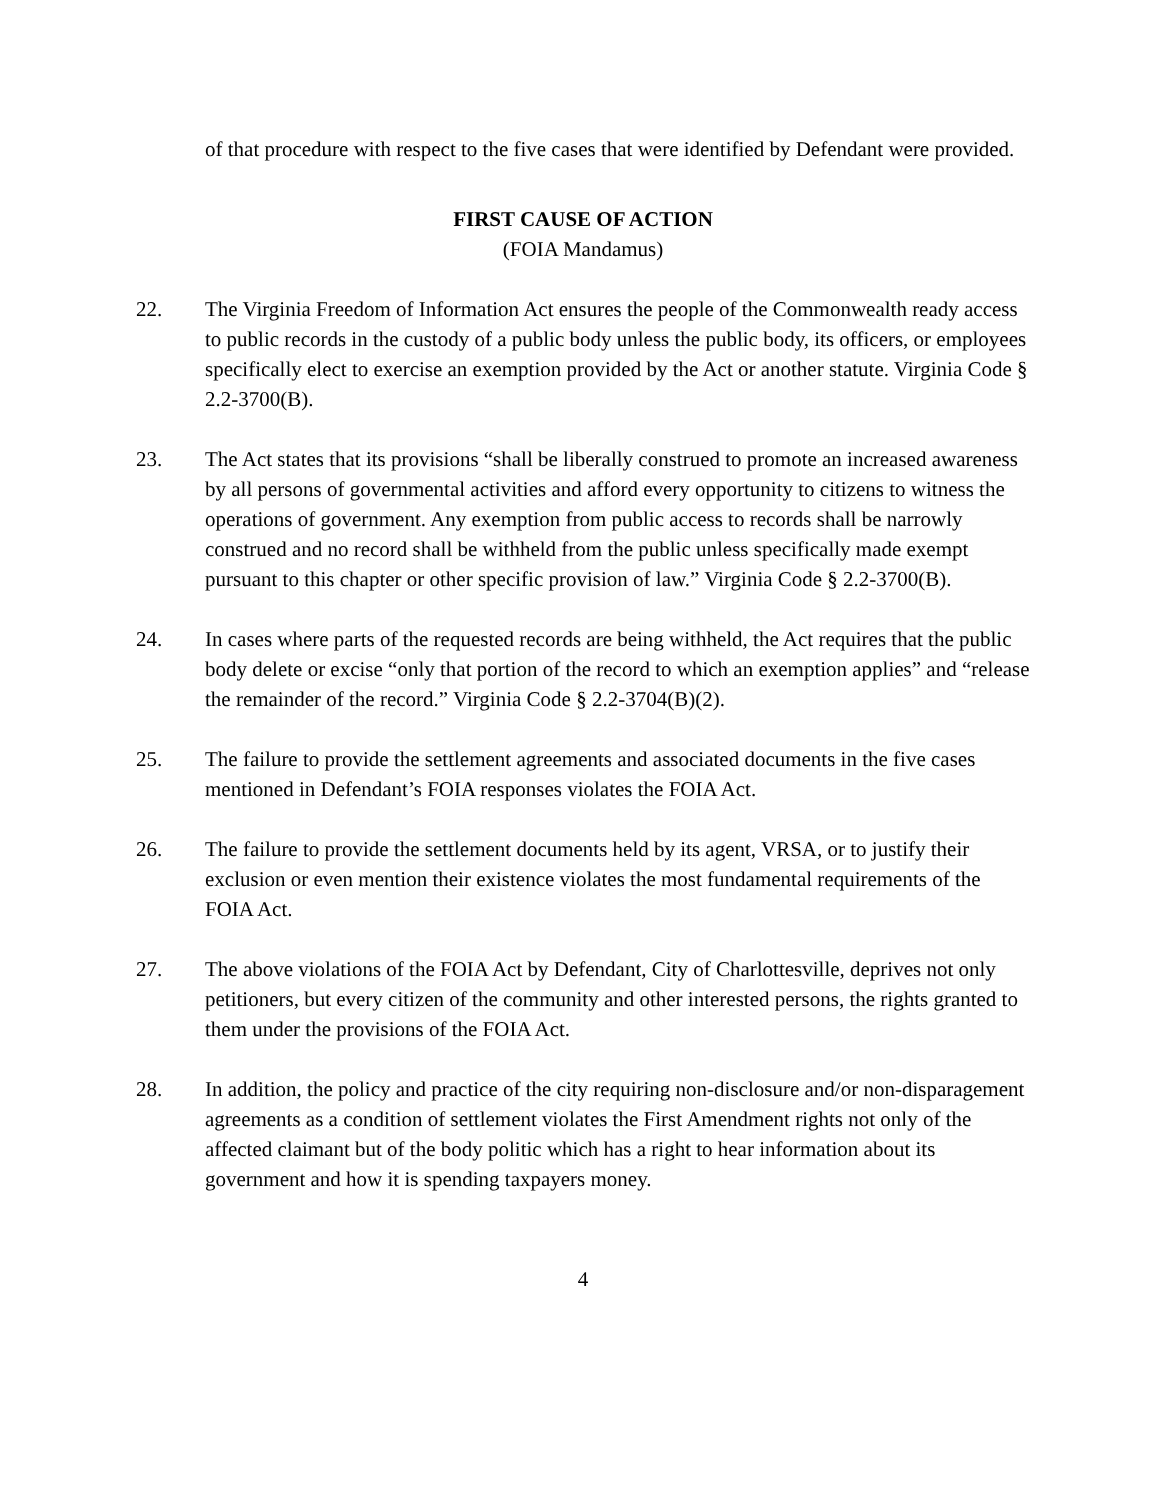of that procedure with respect to the five cases that were identified by Defendant were provided.
FIRST CAUSE OF ACTION
(FOIA Mandamus)
22. The Virginia Freedom of Information Act ensures the people of the Commonwealth ready access to public records in the custody of a public body unless the public body, its officers, or employees specifically elect to exercise an exemption provided by the Act or another statute. Virginia Code § 2.2-3700(B).
23. The Act states that its provisions “shall be liberally construed to promote an increased awareness by all persons of governmental activities and afford every opportunity to citizens to witness the operations of government. Any exemption from public access to records shall be narrowly construed and no record shall be withheld from the public unless specifically made exempt pursuant to this chapter or other specific provision of law.” Virginia Code § 2.2-3700(B).
24. In cases where parts of the requested records are being withheld, the Act requires that the public body delete or excise “only that portion of the record to which an exemption applies” and “release the remainder of the record.” Virginia Code § 2.2-3704(B)(2).
25. The failure to provide the settlement agreements and associated documents in the five cases mentioned in Defendant’s FOIA responses violates the FOIA Act.
26. The failure to provide the settlement documents held by its agent, VRSA, or to justify their exclusion or even mention their existence violates the most fundamental requirements of the FOIA Act.
27. The above violations of the FOIA Act by Defendant, City of Charlottesville, deprives not only petitioners, but every citizen of the community and other interested persons, the rights granted to them under the provisions of the FOIA Act.
28. In addition, the policy and practice of the city requiring non-disclosure and/or non-disparagement agreements as a condition of settlement violates the First Amendment rights not only of the affected claimant but of the body politic which has a right to hear information about its government and how it is spending taxpayers money.
4